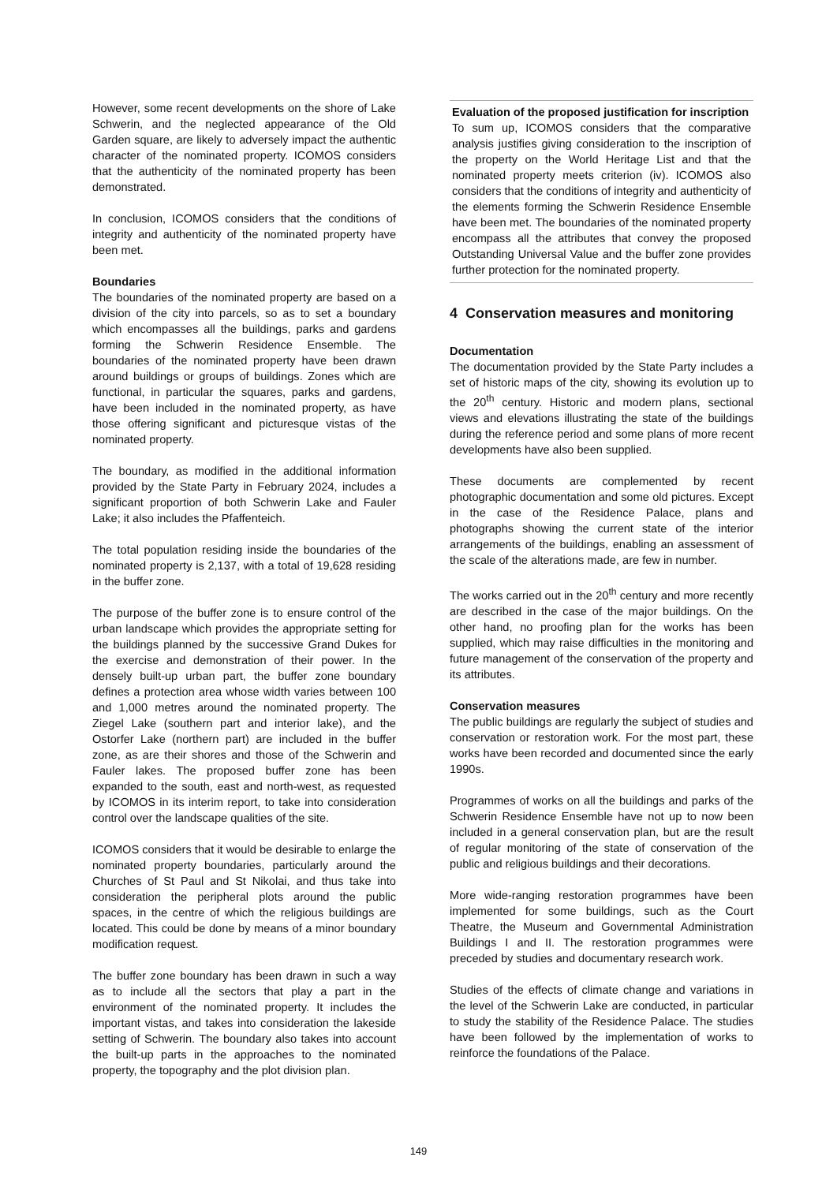However, some recent developments on the shore of Lake Schwerin, and the neglected appearance of the Old Garden square, are likely to adversely impact the authentic character of the nominated property. ICOMOS considers that the authenticity of the nominated property has been demonstrated.
In conclusion, ICOMOS considers that the conditions of integrity and authenticity of the nominated property have been met.
Boundaries
The boundaries of the nominated property are based on a division of the city into parcels, so as to set a boundary which encompasses all the buildings, parks and gardens forming the Schwerin Residence Ensemble. The boundaries of the nominated property have been drawn around buildings or groups of buildings. Zones which are functional, in particular the squares, parks and gardens, have been included in the nominated property, as have those offering significant and picturesque vistas of the nominated property.
The boundary, as modified in the additional information provided by the State Party in February 2024, includes a significant proportion of both Schwerin Lake and Fauler Lake; it also includes the Pfaffenteich.
The total population residing inside the boundaries of the nominated property is 2,137, with a total of 19,628 residing in the buffer zone.
The purpose of the buffer zone is to ensure control of the urban landscape which provides the appropriate setting for the buildings planned by the successive Grand Dukes for the exercise and demonstration of their power. In the densely built-up urban part, the buffer zone boundary defines a protection area whose width varies between 100 and 1,000 metres around the nominated property. The Ziegel Lake (southern part and interior lake), and the Ostorfer Lake (northern part) are included in the buffer zone, as are their shores and those of the Schwerin and Fauler lakes. The proposed buffer zone has been expanded to the south, east and north-west, as requested by ICOMOS in its interim report, to take into consideration control over the landscape qualities of the site.
ICOMOS considers that it would be desirable to enlarge the nominated property boundaries, particularly around the Churches of St Paul and St Nikolai, and thus take into consideration the peripheral plots around the public spaces, in the centre of which the religious buildings are located. This could be done by means of a minor boundary modification request.
The buffer zone boundary has been drawn in such a way as to include all the sectors that play a part in the environment of the nominated property. It includes the important vistas, and takes into consideration the lakeside setting of Schwerin. The boundary also takes into account the built-up parts in the approaches to the nominated property, the topography and the plot division plan.
Evaluation of the proposed justification for inscription
To sum up, ICOMOS considers that the comparative analysis justifies giving consideration to the inscription of the property on the World Heritage List and that the nominated property meets criterion (iv). ICOMOS also considers that the conditions of integrity and authenticity of the elements forming the Schwerin Residence Ensemble have been met. The boundaries of the nominated property encompass all the attributes that convey the proposed Outstanding Universal Value and the buffer zone provides further protection for the nominated property.
4 Conservation measures and monitoring
Documentation
The documentation provided by the State Party includes a set of historic maps of the city, showing its evolution up to the 20<sup>th</sup> century. Historic and modern plans, sectional views and elevations illustrating the state of the buildings during the reference period and some plans of more recent developments have also been supplied.
These documents are complemented by recent photographic documentation and some old pictures. Except in the case of the Residence Palace, plans and photographs showing the current state of the interior arrangements of the buildings, enabling an assessment of the scale of the alterations made, are few in number.
The works carried out in the 20<sup>th</sup> century and more recently are described in the case of the major buildings. On the other hand, no proofing plan for the works has been supplied, which may raise difficulties in the monitoring and future management of the conservation of the property and its attributes.
Conservation measures
The public buildings are regularly the subject of studies and conservation or restoration work. For the most part, these works have been recorded and documented since the early 1990s.
Programmes of works on all the buildings and parks of the Schwerin Residence Ensemble have not up to now been included in a general conservation plan, but are the result of regular monitoring of the state of conservation of the public and religious buildings and their decorations.
More wide-ranging restoration programmes have been implemented for some buildings, such as the Court Theatre, the Museum and Governmental Administration Buildings I and II. The restoration programmes were preceded by studies and documentary research work.
Studies of the effects of climate change and variations in the level of the Schwerin Lake are conducted, in particular to study the stability of the Residence Palace. The studies have been followed by the implementation of works to reinforce the foundations of the Palace.
149